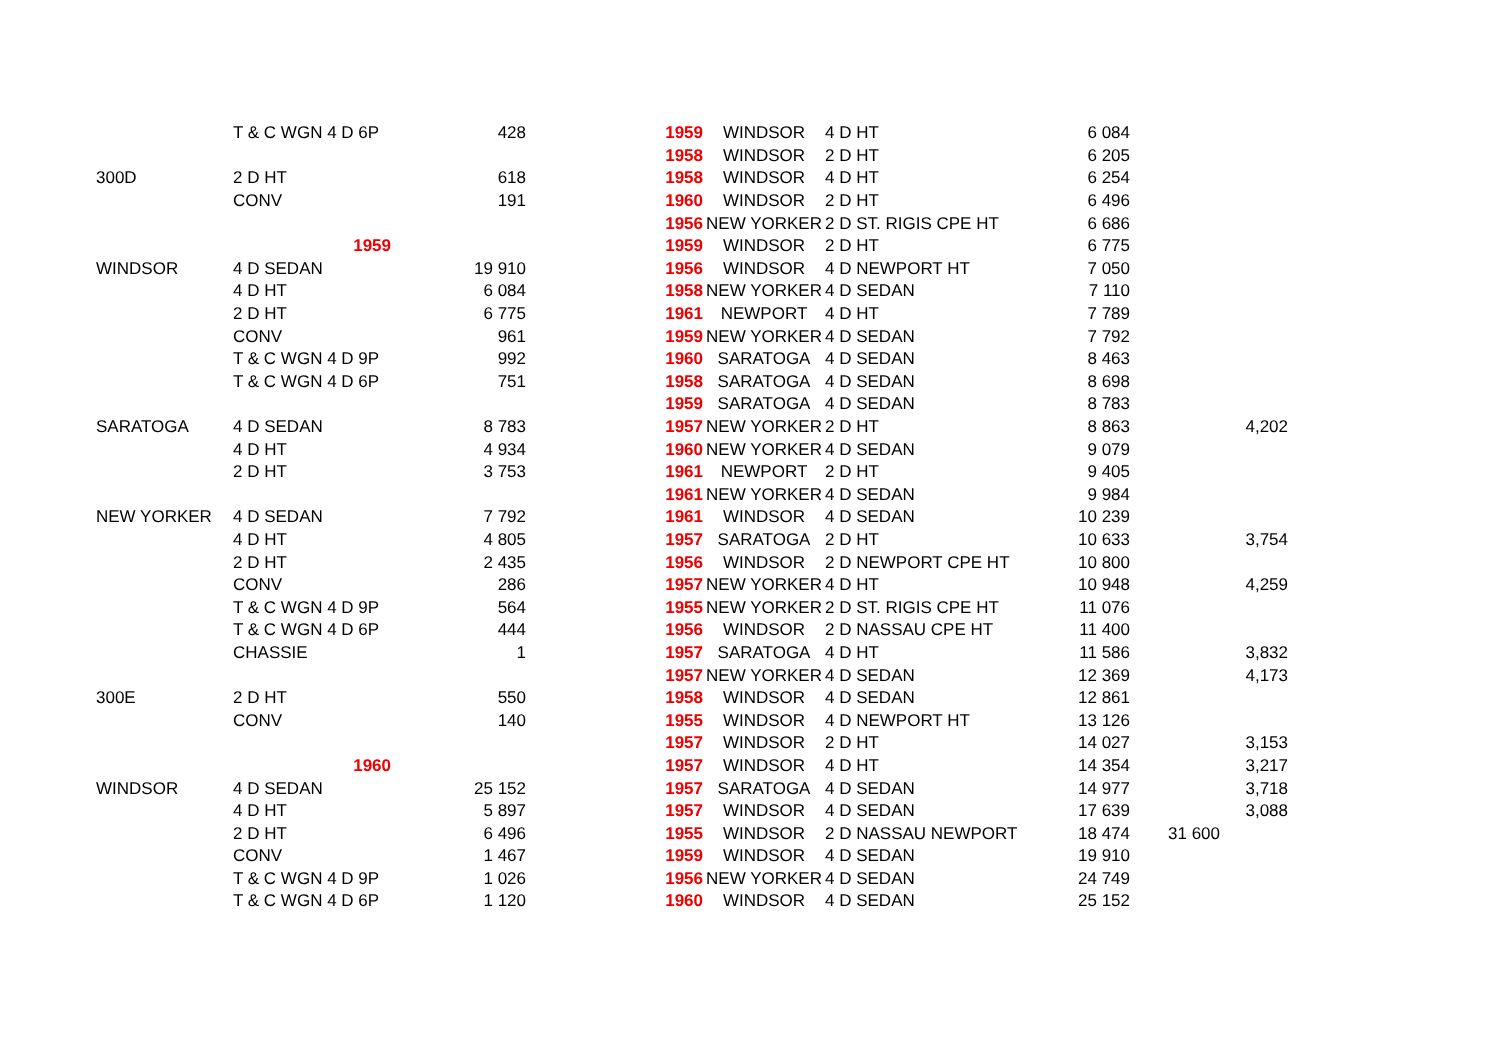| | T & C WGN 4 D 6P | 428 |
| 300D | 2 D HT | 618 |
| | CONV | 191 |
| | 1959 | |
| WINDSOR | 4 D SEDAN | 19 910 |
| | 4 D HT | 6 084 |
| | 2 D HT | 6 775 |
| | CONV | 961 |
| | T & C WGN 4 D 9P | 992 |
| | T & C WGN 4 D 6P | 751 |
| SARATOGA | 4 D SEDAN | 8 783 |
| | 4 D HT | 4 934 |
| | 2 D HT | 3 753 |
| NEW YORKER | 4 D SEDAN | 7 792 |
| | 4 D HT | 4 805 |
| | 2 D HT | 2 435 |
| | CONV | 286 |
| | T & C WGN 4 D 9P | 564 |
| | T & C WGN 4 D 6P | 444 |
| | CHASSIE | 1 |
| 300E | 2 D HT | 550 |
| | CONV | 140 |
| | 1960 | |
| WINDSOR | 4 D SEDAN | 25 152 |
| | 4 D HT | 5 897 |
| | 2 D HT | 6 496 |
| | CONV | 1 467 |
| | T & C WGN 4 D 9P | 1 026 |
| | T & C WGN 4 D 6P | 1 120 |
| 1959 | WINDSOR | 4 D HT | 6 084 | | |
| 1958 | WINDSOR | 2 D HT | 6 205 | | |
| 1958 | WINDSOR | 4 D HT | 6 254 | | |
| 1960 | WINDSOR | 2 D HT | 6 496 | | |
| 1956 | NEW YORKER | 2 D ST. RIGIS CPE HT | 6 686 | | |
| 1959 | WINDSOR | 2 D HT | 6 775 | | |
| 1956 | WINDSOR | 4 D NEWPORT HT | 7 050 | | |
| 1958 | NEW YORKER | 4 D SEDAN | 7 110 | | |
| 1961 | NEWPORT | 4 D HT | 7 789 | | |
| 1959 | NEW YORKER | 4 D SEDAN | 7 792 | | |
| 1960 | SARATOGA | 4 D SEDAN | 8 463 | | |
| 1958 | SARATOGA | 4 D SEDAN | 8 698 | | |
| 1959 | SARATOGA | 4 D SEDAN | 8 783 | | |
| 1957 | NEW YORKER | 2 D HT | 8 863 | | 4,202 |
| 1960 | NEW YORKER | 4 D SEDAN | 9 079 | | |
| 1961 | NEWPORT | 2 D HT | 9 405 | | |
| 1961 | NEW YORKER | 4 D SEDAN | 9 984 | | |
| 1961 | WINDSOR | 4 D SEDAN | 10 239 | | |
| 1957 | SARATOGA | 2 D HT | 10 633 | | 3,754 |
| 1956 | WINDSOR | 2 D NEWPORT CPE HT | 10 800 | | |
| 1957 | NEW YORKER | 4 D HT | 10 948 | | 4,259 |
| 1955 | NEW YORKER | 2 D ST. RIGIS CPE HT | 11 076 | | |
| 1956 | WINDSOR | 2 D NASSAU CPE HT | 11 400 | | |
| 1957 | SARATOGA | 4 D HT | 11 586 | | 3,832 |
| 1957 | NEW YORKER | 4 D SEDAN | 12 369 | | 4,173 |
| 1958 | WINDSOR | 4 D SEDAN | 12 861 | | |
| 1955 | WINDSOR | 4 D NEWPORT HT | 13 126 | | |
| 1957 | WINDSOR | 2 D HT | 14 027 | | 3,153 |
| 1957 | WINDSOR | 4 D HT | 14 354 | | 3,217 |
| 1957 | SARATOGA | 4 D SEDAN | 14 977 | | 3,718 |
| 1957 | WINDSOR | 4 D SEDAN | 17 639 | | 3,088 |
| 1955 | WINDSOR | 2 D NASSAU NEWPORT | 18 474 | 31 600 | |
| 1959 | WINDSOR | 4 D SEDAN | 19 910 | | |
| 1956 | NEW YORKER | 4 D SEDAN | 24 749 | | |
| 1960 | WINDSOR | 4 D SEDAN | 25 152 | | |